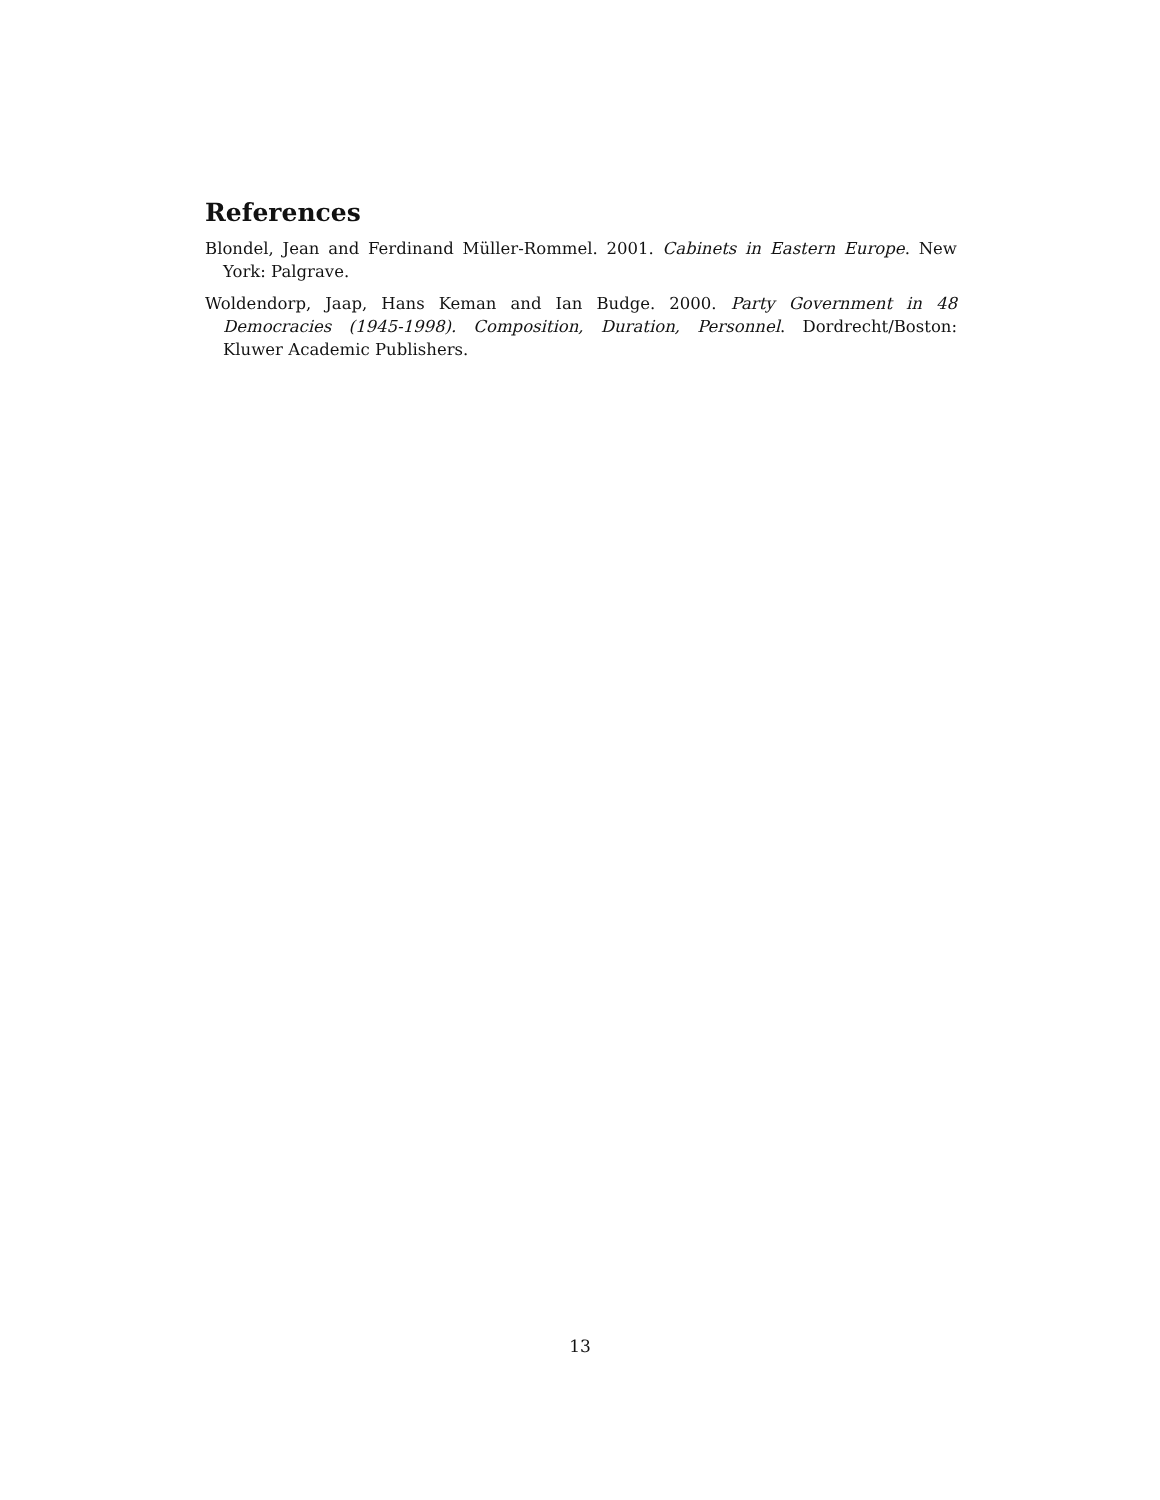References
Blondel, Jean and Ferdinand Müller-Rommel. 2001. Cabinets in Eastern Europe. New York: Palgrave.
Woldendorp, Jaap, Hans Keman and Ian Budge. 2000. Party Government in 48 Democracies (1945-1998). Composition, Duration, Personnel. Dordrecht/Boston: Kluwer Academic Publishers.
13